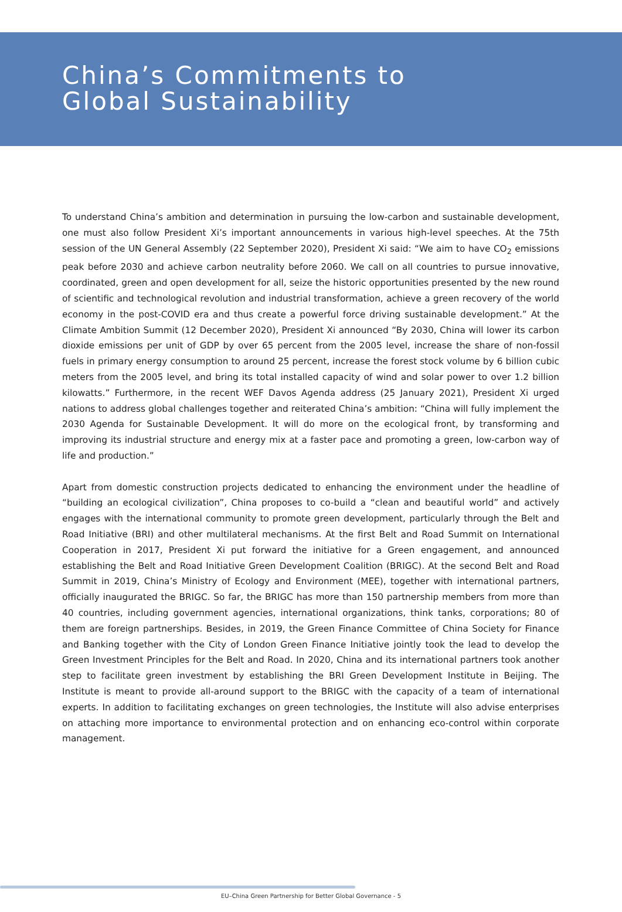China’s Commitments to
Global Sustainability
To understand China’s ambition and determination in pursuing the low-carbon and sustainable development, one must also follow President Xi’s important announcements in various high-level speeches. At the 75th session of the UN General Assembly (22 September 2020), President Xi said: “We aim to have CO<sub>2</sub> emissions peak before 2030 and achieve carbon neutrality before 2060. We call on all countries to pursue innovative, coordinated, green and open development for all, seize the historic opportunities presented by the new round of scientific and technological revolution and industrial transformation, achieve a green recovery of the world economy in the post-COVID era and thus create a powerful force driving sustainable development.” At the Climate Ambition Summit (12 December 2020), President Xi announced “By 2030, China will lower its carbon dioxide emissions per unit of GDP by over 65 percent from the 2005 level, increase the share of non-fossil fuels in primary energy consumption to around 25 percent, increase the forest stock volume by 6 billion cubic meters from the 2005 level, and bring its total installed capacity of wind and solar power to over 1.2 billion kilowatts.” Furthermore, in the recent WEF Davos Agenda address (25 January 2021), President Xi urged nations to address global challenges together and reiterated China’s ambition: “China will fully implement the 2030 Agenda for Sustainable Development. It will do more on the ecological front, by transforming and improving its industrial structure and energy mix at a faster pace and promoting a green, low-carbon way of life and production.”
Apart from domestic construction projects dedicated to enhancing the environment under the headline of “building an ecological civilization”, China proposes to co-build a “clean and beautiful world” and actively engages with the international community to promote green development, particularly through the Belt and Road Initiative (BRI) and other multilateral mechanisms. At the first Belt and Road Summit on International Cooperation in 2017, President Xi put forward the initiative for a Green engagement, and announced establishing the Belt and Road Initiative Green Development Coalition (BRIGC). At the second Belt and Road Summit in 2019, China’s Ministry of Ecology and Environment (MEE), together with international partners, officially inaugurated the BRIGC. So far, the BRIGC has more than 150 partnership members from more than 40 countries, including government agencies, international organizations, think tanks, corporations; 80 of them are foreign partnerships. Besides, in 2019, the Green Finance Committee of China Society for Finance and Banking together with the City of London Green Finance Initiative jointly took the lead to develop the Green Investment Principles for the Belt and Road. In 2020, China and its international partners took another step to facilitate green investment by establishing the BRI Green Development Institute in Beijing. The Institute is meant to provide all-around support to the BRIGC with the capacity of a team of international experts. In addition to facilitating exchanges on green technologies, the Institute will also advise enterprises on attaching more importance to environmental protection and on enhancing eco-control within corporate management.
EU–China Green Partnership for Better Global Governance - 5